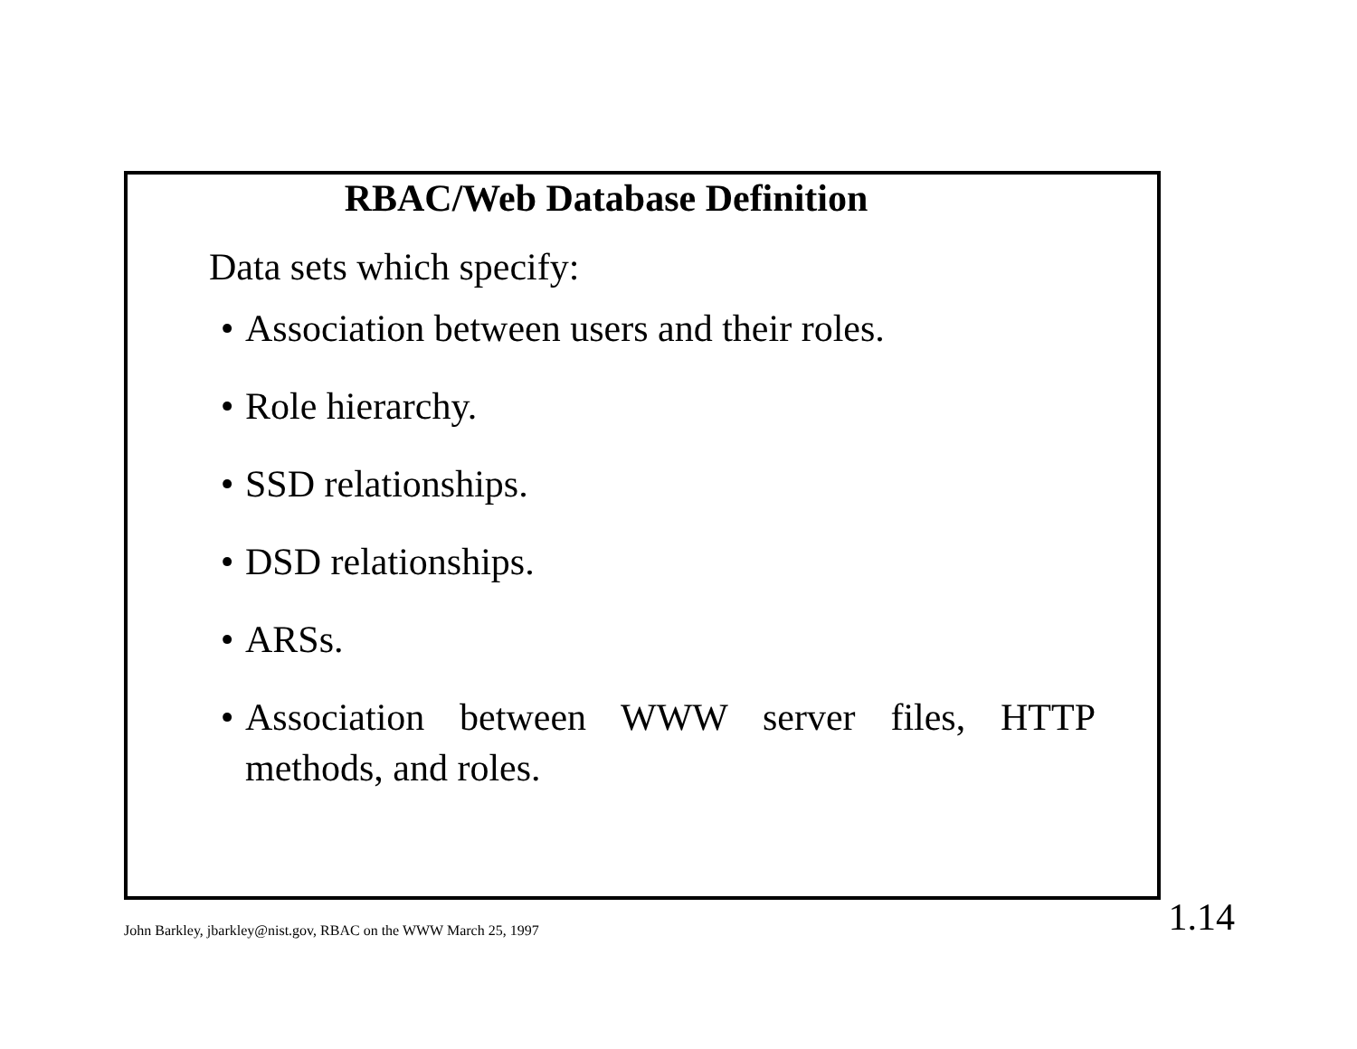RBAC/Web Database Definition
Data sets which specify:
• Association between users and their roles.
• Role hierarchy.
• SSD relationships.
• DSD relationships.
• ARSs.
• Association between WWW server files, HTTP methods, and roles.
John Barkley, jbarkley@nist.gov, RBAC on the WWW March 25, 1997 1.14